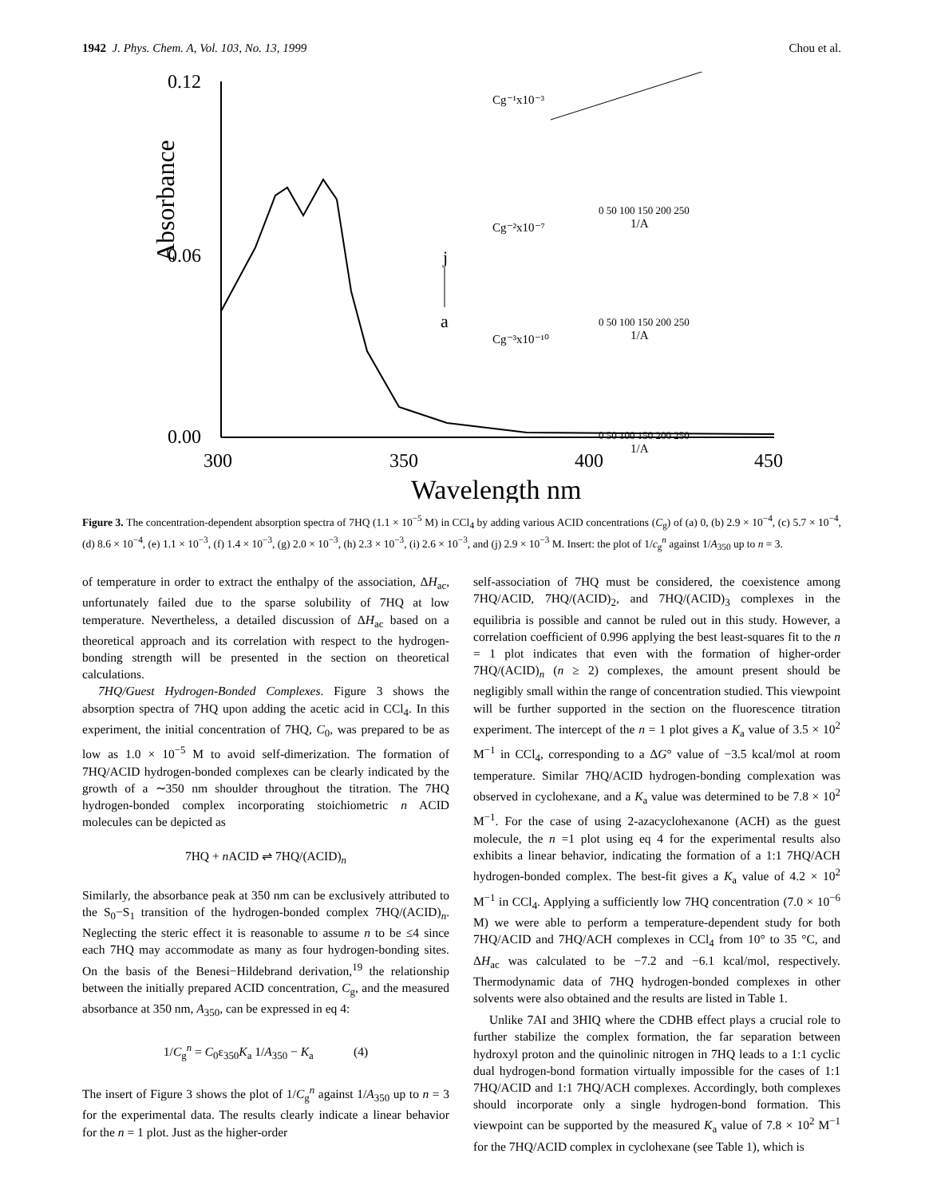1942 J. Phys. Chem. A, Vol. 103, No. 13, 1999 Chou et al.
0.12
0.06
0.00
Absorbance
300
350
400
450
Wavelength nm
j
a
Cg⁻¹x10⁻³
Cg⁻²x10⁻⁷
Cg⁻³x10⁻¹⁰
0 50 100 150 200 250
1/A
0 50 100 150 200 250
1/A
0 50 100 150 200 250
1/A
Figure 3. The concentration-dependent absorption spectra of 7HQ (1.1 × 10<sup>−5</sup> M) in CCl<sub>4</sub> by adding various ACID concentrations (C<sub>g</sub>) of (a) 0, (b) 2.9 × 10<sup>−4</sup>, (c) 5.7 × 10<sup>−4</sup>, (d) 8.6 × 10<sup>−4</sup>, (e) 1.1 × 10<sup>−3</sup>, (f) 1.4 × 10<sup>−3</sup>, (g) 2.0 × 10<sup>−3</sup>, (h) 2.3 × 10<sup>−3</sup>, (i) 2.6 × 10<sup>−3</sup>, and (j) 2.9 × 10<sup>−3</sup> M. Insert: the plot of 1/c<sub>g</sub><sup>n</sup> against 1/A<sub>350</sub> up to n = 3.
of temperature in order to extract the enthalpy of the association, ΔH<sub>ac</sub>, unfortunately failed due to the sparse solubility of 7HQ at low temperature. Nevertheless, a detailed discussion of ΔH<sub>ac</sub> based on a theoretical approach and its correlation with respect to the hydrogen-bonding strength will be presented in the section on theoretical calculations.
7HQ/Guest Hydrogen-Bonded Complexes. Figure 3 shows the absorption spectra of 7HQ upon adding the acetic acid in CCl<sub>4</sub>. In this experiment, the initial concentration of 7HQ, C<sub>0</sub>, was prepared to be as low as 1.0 × 10<sup>−5</sup> M to avoid self-dimerization. The formation of 7HQ/ACID hydrogen-bonded complexes can be clearly indicated by the growth of a ∼350 nm shoulder throughout the titration. The 7HQ hydrogen-bonded complex incorporating stoichiometric n ACID molecules can be depicted as
7HQ + n ACID ⇌ 7HQ/(ACID)<sub>n</sub>
Similarly, the absorbance peak at 350 nm can be exclusively attributed to the S<sub>0</sub>−S<sub>1</sub> transition of the hydrogen-bonded complex 7HQ/(ACID)<sub>n</sub>. Neglecting the steric effect it is reasonable to assume n to be ≤4 since each 7HQ may accommodate as many as four hydrogen-bonding sites. On the basis of the Benesi−Hildebrand derivation,<sup>19</sup> the relationship between the initially prepared ACID concentration, C<sub>g</sub>, and the measured absorbance at 350 nm, A<sub>350</sub>, can be expressed in eq 4:
1/C<sub>g</sub><sup>n</sup> = C<sub>0</sub>ε<sub>350</sub>K<sub>a</sub> 1/A<sub>350</sub> − K<sub>a</sub> (4)
The insert of Figure 3 shows the plot of 1/C<sub>g</sub><sup>n</sup> against 1/A<sub>350</sub> up to n = 3 for the experimental data. The results clearly indicate a linear behavior for the n = 1 plot. Just as the higher-order
self-association of 7HQ must be considered, the coexistence among 7HQ/ACID, 7HQ/(ACID)<sub>2</sub>, and 7HQ/(ACID)<sub>3</sub> complexes in the equilibria is possible and cannot be ruled out in this study. However, a correlation coefficient of 0.996 applying the best least-squares fit to the n = 1 plot indicates that even with the formation of higher-order 7HQ/(ACID)<sub>n</sub> (n ≥ 2) complexes, the amount present should be negligibly small within the range of concentration studied. This viewpoint will be further supported in the section on the fluorescence titration experiment. The intercept of the n = 1 plot gives a K<sub>a</sub> value of 3.5 × 10<sup>2</sup> M<sup>−1</sup> in CCl<sub>4</sub>, corresponding to a ΔG° value of −3.5 kcal/mol at room temperature. Similar 7HQ/ACID hydrogen-bonding complexation was observed in cyclohexane, and a K<sub>a</sub> value was determined to be 7.8 × 10<sup>2</sup> M<sup>−1</sup>. For the case of using 2-azacyclohexanone (ACH) as the guest molecule, the n =1 plot using eq 4 for the experimental results also exhibits a linear behavior, indicating the formation of a 1:1 7HQ/ACH hydrogen-bonded complex. The best-fit gives a K<sub>a</sub> value of 4.2 × 10<sup>2</sup> M<sup>−1</sup> in CCl<sub>4</sub>. Applying a sufficiently low 7HQ concentration (7.0 × 10<sup>−6</sup> M) we were able to perform a temperature-dependent study for both 7HQ/ACID and 7HQ/ACH complexes in CCl<sub>4</sub> from 10° to 35 °C, and ΔH<sub>ac</sub> was calculated to be −7.2 and −6.1 kcal/mol, respectively. Thermodynamic data of 7HQ hydrogen-bonded complexes in other solvents were also obtained and the results are listed in Table 1.
Unlike 7AI and 3HIQ where the CDHB effect plays a crucial role to further stabilize the complex formation, the far separation between hydroxyl proton and the quinolinic nitrogen in 7HQ leads to a 1:1 cyclic dual hydrogen-bond formation virtually impossible for the cases of 1:1 7HQ/ACID and 1:1 7HQ/ACH complexes. Accordingly, both complexes should incorporate only a single hydrogen-bond formation. This viewpoint can be supported by the measured K<sub>a</sub> value of 7.8 × 10<sup>2</sup> M<sup>−1</sup> for the 7HQ/ACID complex in cyclohexane (see Table 1), which is